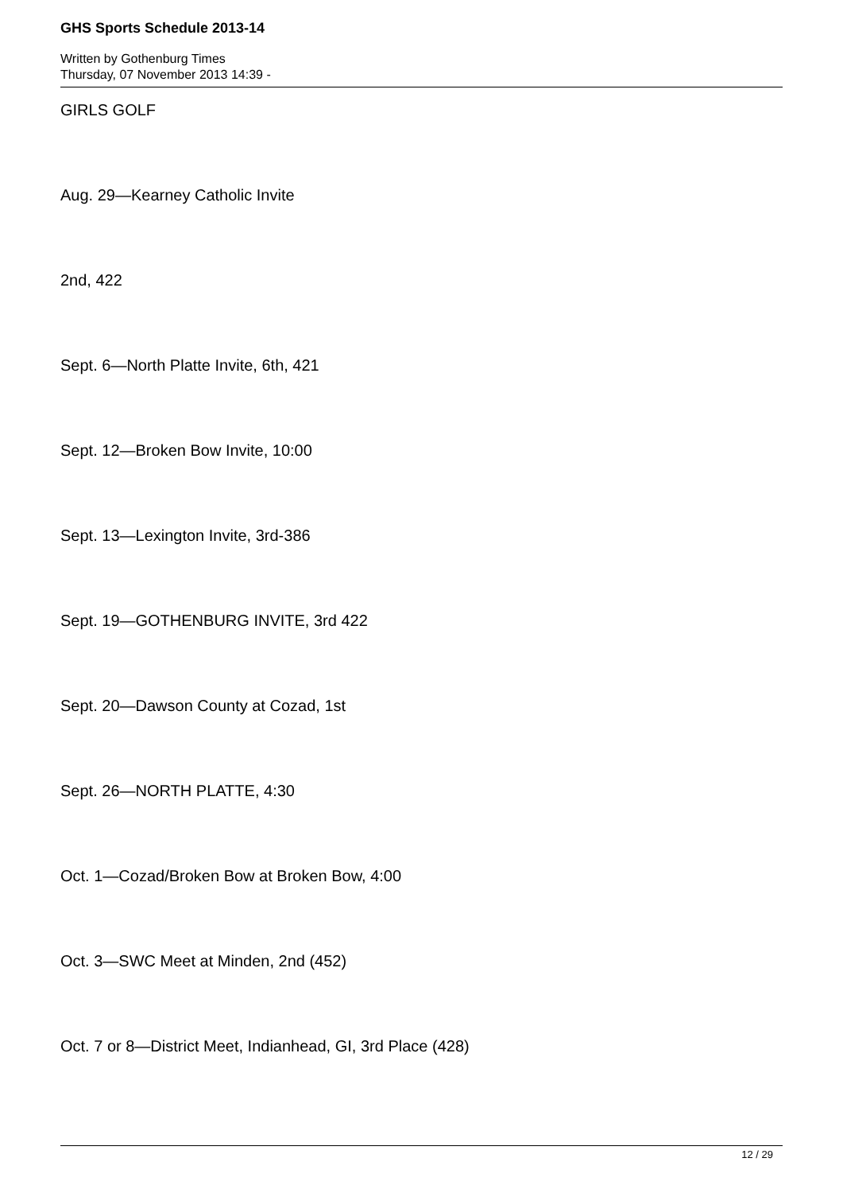GHS Sports Schedule 2013-14
Written by Gothenburg Times
Thursday, 07 November 2013 14:39 -
GIRLS GOLF
Aug. 29—Kearney Catholic Invite
2nd, 422
Sept. 6—North Platte Invite, 6th, 421
Sept. 12—Broken Bow Invite, 10:00
Sept. 13—Lexington Invite, 3rd-386
Sept. 19—GOTHENBURG INVITE, 3rd 422
Sept. 20—Dawson County at Cozad, 1st
Sept. 26—NORTH PLATTE, 4:30
Oct. 1—Cozad/Broken Bow at Broken Bow, 4:00
Oct. 3—SWC Meet at Minden, 2nd (452)
Oct. 7 or 8—District Meet, Indianhead, GI, 3rd Place (428)
12 / 29